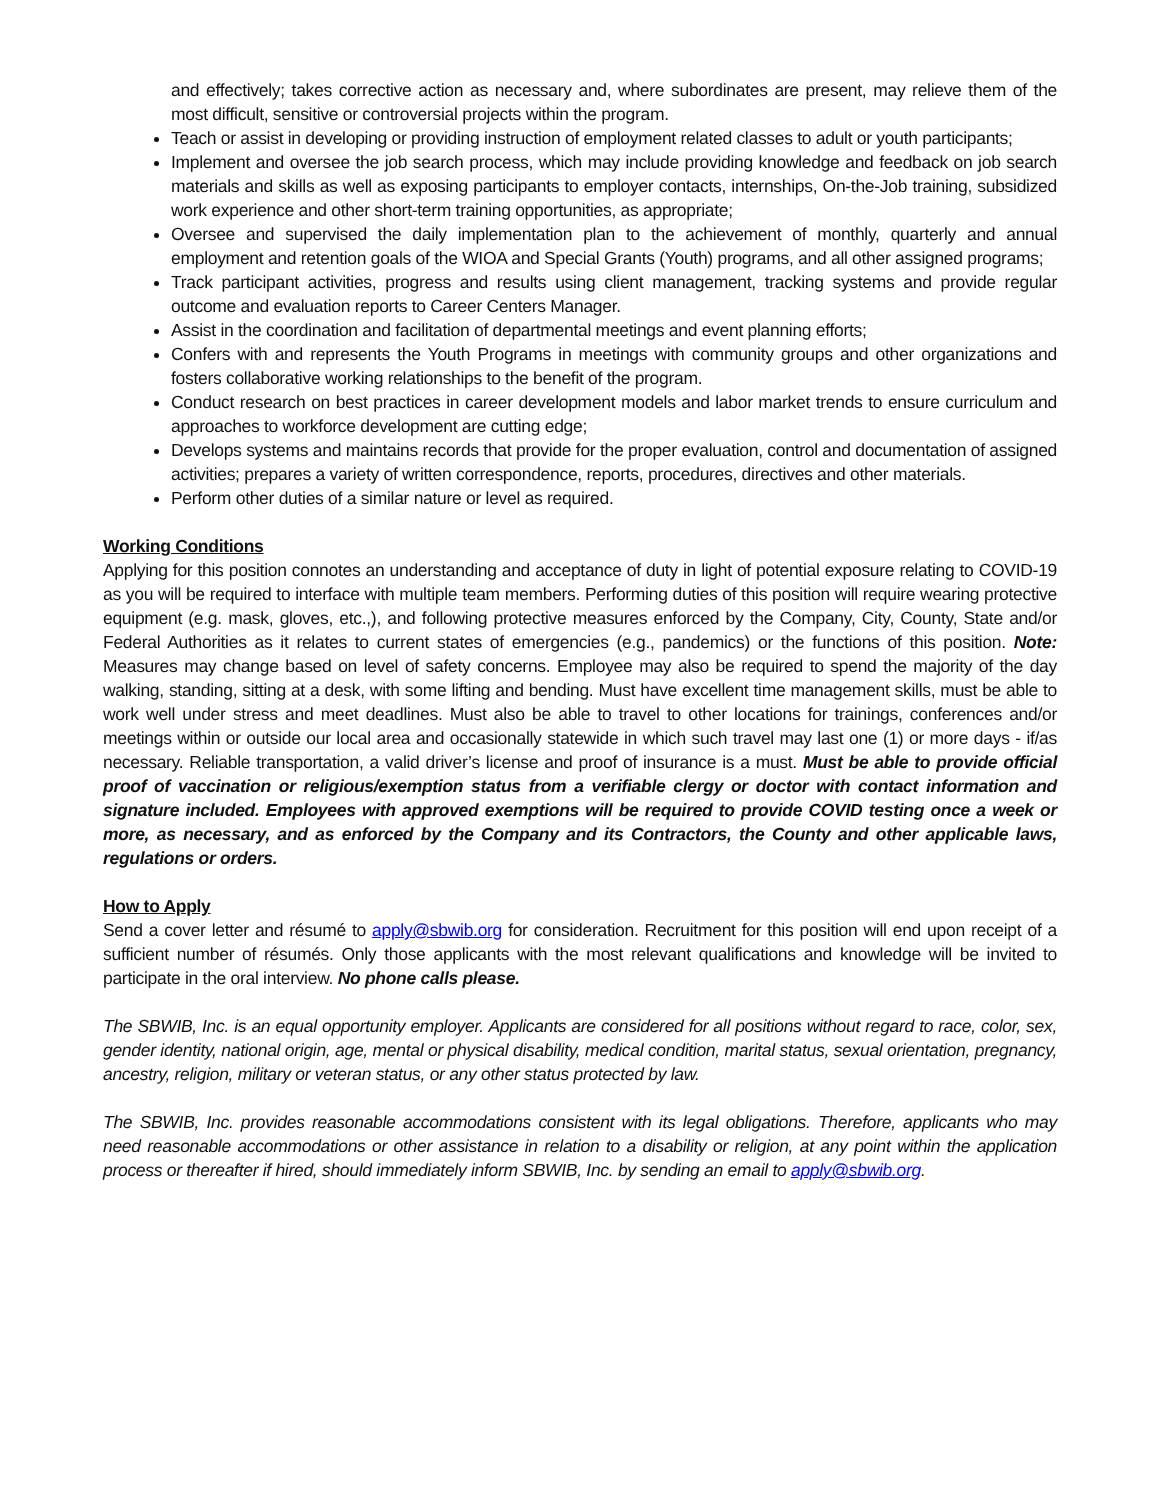and effectively; takes corrective action as necessary and, where subordinates are present, may relieve them of the most difficult, sensitive or controversial projects within the program.
Teach or assist in developing or providing instruction of employment related classes to adult or youth participants;
Implement and oversee the job search process, which may include providing knowledge and feedback on job search materials and skills as well as exposing participants to employer contacts, internships, On-the-Job training, subsidized work experience and other short-term training opportunities, as appropriate;
Oversee and supervised the daily implementation plan to the achievement of monthly, quarterly and annual employment and retention goals of the WIOA and Special Grants (Youth) programs, and all other assigned programs;
Track participant activities, progress and results using client management, tracking systems and provide regular outcome and evaluation reports to Career Centers Manager.
Assist in the coordination and facilitation of departmental meetings and event planning efforts;
Confers with and represents the Youth Programs in meetings with community groups and other organizations and fosters collaborative working relationships to the benefit of the program.
Conduct research on best practices in career development models and labor market trends to ensure curriculum and approaches to workforce development are cutting edge;
Develops systems and maintains records that provide for the proper evaluation, control and documentation of assigned activities; prepares a variety of written correspondence, reports, procedures, directives and other materials.
Perform other duties of a similar nature or level as required.
Working Conditions
Applying for this position connotes an understanding and acceptance of duty in light of potential exposure relating to COVID-19 as you will be required to interface with multiple team members. Performing duties of this position will require wearing protective equipment (e.g. mask, gloves, etc.,), and following protective measures enforced by the Company, City, County, State and/or Federal Authorities as it relates to current states of emergencies (e.g., pandemics) or the functions of this position. Note: Measures may change based on level of safety concerns. Employee may also be required to spend the majority of the day walking, standing, sitting at a desk, with some lifting and bending. Must have excellent time management skills, must be able to work well under stress and meet deadlines. Must also be able to travel to other locations for trainings, conferences and/or meetings within or outside our local area and occasionally statewide in which such travel may last one (1) or more days - if/as necessary. Reliable transportation, a valid driver’s license and proof of insurance is a must. Must be able to provide official proof of vaccination or religious/exemption status from a verifiable clergy or doctor with contact information and signature included. Employees with approved exemptions will be required to provide COVID testing once a week or more, as necessary, and as enforced by the Company and its Contractors, the County and other applicable laws, regulations or orders.
How to Apply
Send a cover letter and résumé to apply@sbwib.org for consideration. Recruitment for this position will end upon receipt of a sufficient number of résumés. Only those applicants with the most relevant qualifications and knowledge will be invited to participate in the oral interview. No phone calls please.
The SBWIB, Inc. is an equal opportunity employer. Applicants are considered for all positions without regard to race, color, sex, gender identity, national origin, age, mental or physical disability, medical condition, marital status, sexual orientation, pregnancy, ancestry, religion, military or veteran status, or any other status protected by law.
The SBWIB, Inc. provides reasonable accommodations consistent with its legal obligations. Therefore, applicants who may need reasonable accommodations or other assistance in relation to a disability or religion, at any point within the application process or thereafter if hired, should immediately inform SBWIB, Inc. by sending an email to apply@sbwib.org.